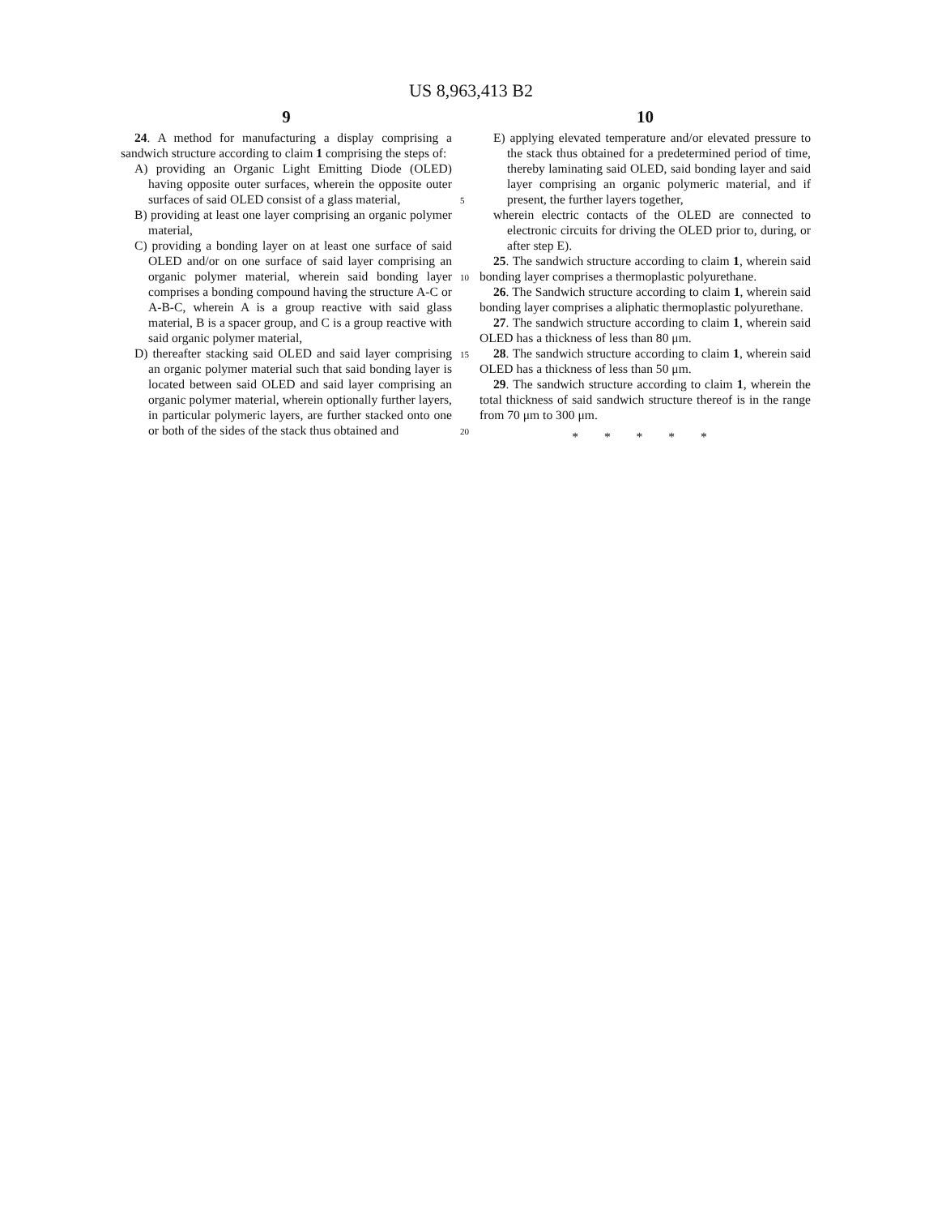US 8,963,413 B2
9
24. A method for manufacturing a display comprising a sandwich structure according to claim 1 comprising the steps of:
A) providing an Organic Light Emitting Diode (OLED) having opposite outer surfaces, wherein the opposite outer surfaces of said OLED consist of a glass material,
B) providing at least one layer comprising an organic polymer material,
C) providing a bonding layer on at least one surface of said OLED and/or on one surface of said layer comprising an organic polymer material, wherein said bonding layer comprises a bonding compound having the structure A-C or A-B-C, wherein A is a group reactive with said glass material, B is a spacer group, and C is a group reactive with said organic polymer material,
D) thereafter stacking said OLED and said layer comprising an organic polymer material such that said bonding layer is located between said OLED and said layer comprising an organic polymer material, wherein optionally further layers, in particular polymeric layers, are further stacked onto one or both of the sides of the stack thus obtained and
5
10
15
20
10
E) applying elevated temperature and/or elevated pressure to the stack thus obtained for a predetermined period of time, thereby laminating said OLED, said bonding layer and said layer comprising an organic polymeric material, and if present, the further layers together,
wherein electric contacts of the OLED are connected to electronic circuits for driving the OLED prior to, during, or after step E).
25. The sandwich structure according to claim 1, wherein said bonding layer comprises a thermoplastic polyurethane.
26. The Sandwich structure according to claim 1, wherein said bonding layer comprises a aliphatic thermoplastic polyurethane.
27. The sandwich structure according to claim 1, wherein said OLED has a thickness of less than 80 μm.
28. The sandwich structure according to claim 1, wherein said OLED has a thickness of less than 50 μm.
29. The sandwich structure according to claim 1, wherein the total thickness of said sandwich structure thereof is in the range from 70 μm to 300 μm.
* * * * *